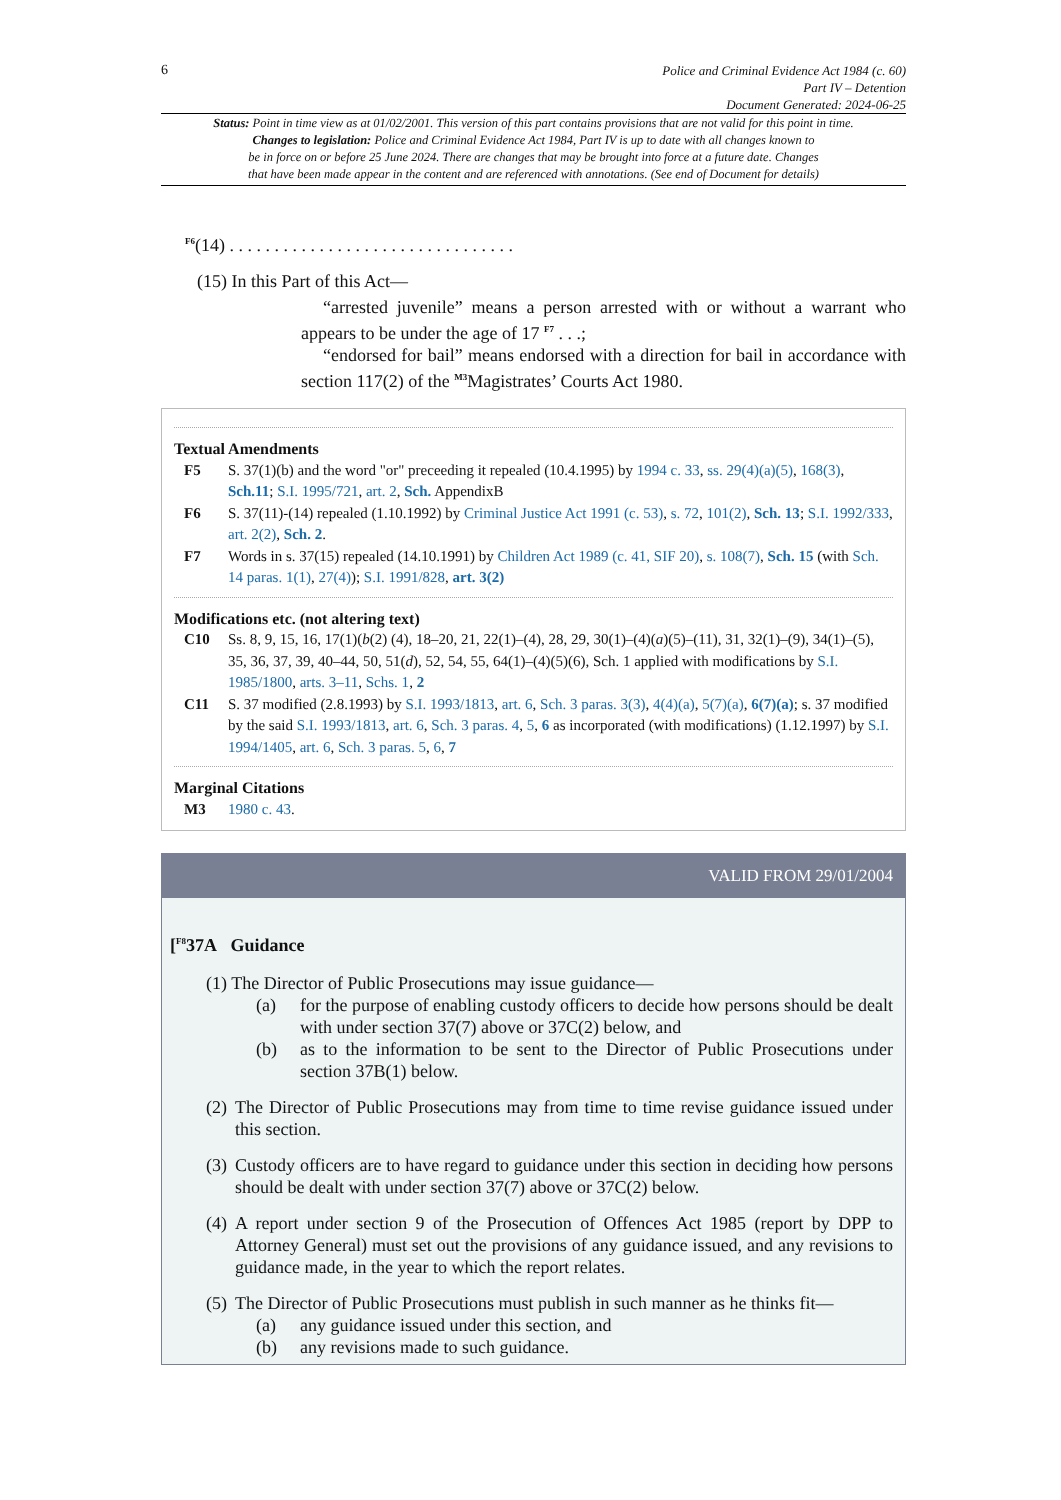6
Police and Criminal Evidence Act 1984 (c. 60)
Part IV – Detention
Document Generated: 2024-06-25
Status: Point in time view as at 01/02/2001. This version of this part contains provisions that are not valid for this point in time.
Changes to legislation: Police and Criminal Evidence Act 1984, Part IV is up to date with all changes known to
be in force on or before 25 June 2024. There are changes that may be brought into force at a future date. Changes
that have been made appear in the content and are referenced with annotations. (See end of Document for details)
<sup>F6</sup>(14) . . . . . . . . . . . . . . . . . . . . . . . . . . . . . . . .
(15) In this Part of this Act—
“arrested juvenile” means a person arrested with or without a warrant who appears to be under the age of 17 <sup>F7</sup> . . .;
“endorsed for bail” means endorsed with a direction for bail in accordance with section 117(2) of the <sup>M3</sup>Magistrates’ Courts Act 1980.
Textual Amendments
F5 S. 37(1)(b) and the word "or" preceeding it repealed (10.4.1995) by 1994 c. 33, ss. 29(4)(a)(5), 168(3), Sch.11; S.I. 1995/721, art. 2, Sch. AppendixB
F6 S. 37(11)-(14) repealed (1.10.1992) by Criminal Justice Act 1991 (c. 53), s. 72, 101(2), Sch. 13; S.I. 1992/333, art. 2(2), Sch. 2.
F7 Words in s. 37(15) repealed (14.10.1991) by Children Act 1989 (c. 41, SIF 20), s. 108(7), Sch. 15 (with Sch. 14 paras. 1(1), 27(4)); S.I. 1991/828, art. 3(2)
Modifications etc. (not altering text)
C10 Ss. 8, 9, 15, 16, 17(1)(b(2) (4), 18–20, 21, 22(1)–(4), 28, 29, 30(1)–(4)(a)(5)–(11), 31, 32(1)–(9), 34(1)–(5), 35, 36, 37, 39, 40–44, 50, 51(d), 52, 54, 55, 64(1)–(4)(5)(6), Sch. 1 applied with modifications by S.I. 1985/1800, arts. 3–11, Schs. 1, 2
C11 S. 37 modified (2.8.1993) by S.I. 1993/1813, art. 6, Sch. 3 paras. 3(3), 4(4)(a), 5(7)(a), 6(7)(a); s. 37 modified by the said S.I. 1993/1813, art. 6, Sch. 3 paras. 4, 5, 6 as incorporated (with modifications) (1.12.1997) by S.I. 1994/1405, art. 6, Sch. 3 paras. 5, 6, 7
Marginal Citations
M3 1980 c. 43.
VALID FROM 29/01/2004
[<sup>F8</sup>37A Guidance
(1) The Director of Public Prosecutions may issue guidance—
(a) for the purpose of enabling custody officers to decide how persons should be dealt with under section 37(7) above or 37C(2) below, and
(b) as to the information to be sent to the Director of Public Prosecutions under section 37B(1) below.
(2)
The Director of Public Prosecutions may from time to time revise guidance issued under this section.
(3)
Custody officers are to have regard to guidance under this section in deciding how persons should be dealt with under section 37(7) above or 37C(2) below.
(4)
A report under section 9 of the Prosecution of Offences Act 1985 (report by DPP to Attorney General) must set out the provisions of any guidance issued, and any revisions to guidance made, in the year to which the report relates.
(5)
The Director of Public Prosecutions must publish in such manner as he thinks fit—
(a) any guidance issued under this section, and
(b) any revisions made to such guidance.